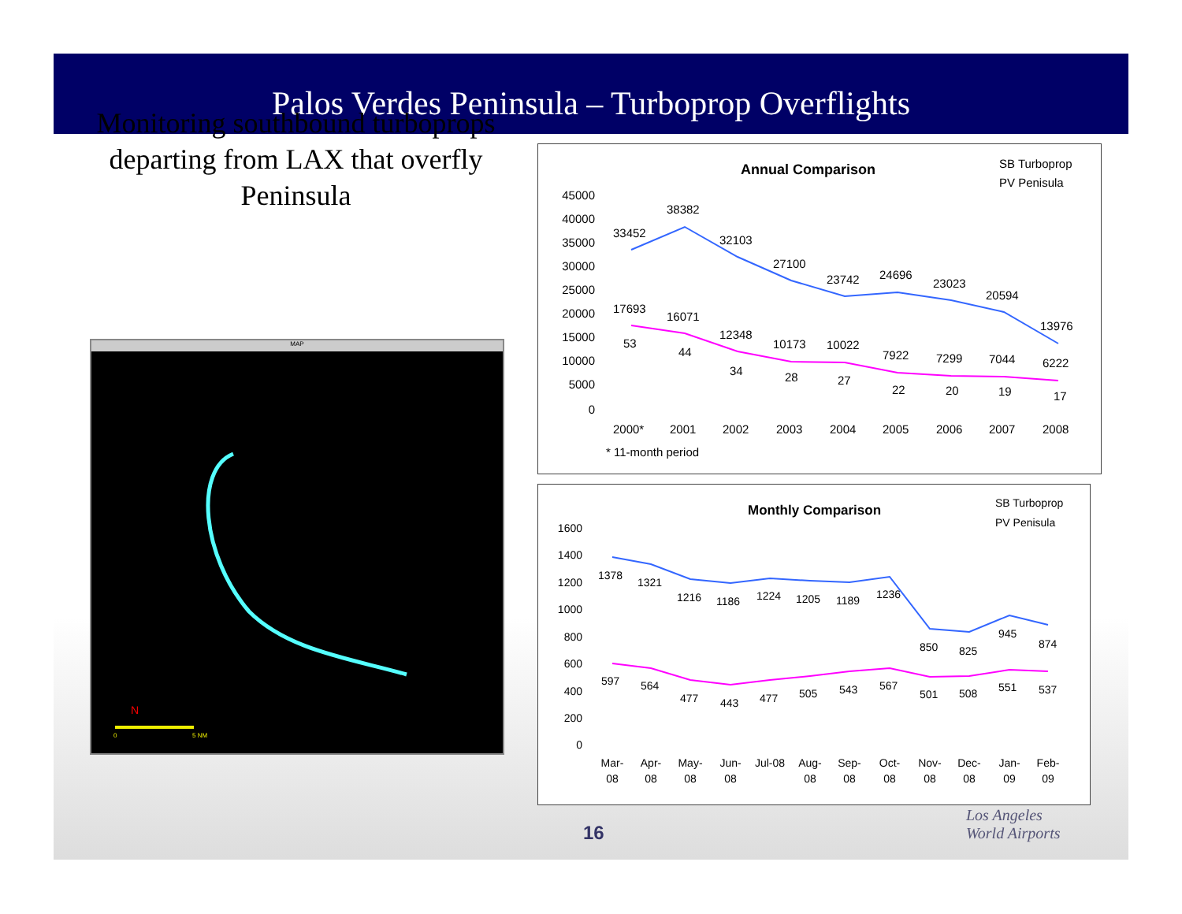Palos Verdes Peninsula – Turboprop Overflights
Monitoring southbound turboprops departing from LAX that overfly Peninsula
MAP
N
0
5 NM
Annual Comparison
SB Turboprop
PV Penisula
45000
40000
35000
30000
25000
20000
15000
10000
5000
0
33452
38382
32103
27100
23742
24696
23023
20594
13976
17693
16071
12348
10173
10022
7922
7299
7044
6222
53
44
34
28
27
22
20
19
17
2000*
2001
2002
2003
2004
2005
2006
2007
2008
* 11-month period
Monthly Comparison
SB Turboprop
PV Penisula
1600
1400
1200
1000
800
600
400
200
0
1378
1321
1216
1186
1224
1205
1189
1236
850
825
945
874
597
564
477
443
477
505
543
567
501
508
551
537
Mar-
08
Apr-
08
May-
08
Jun-
08
Jul-08
Aug-
08
Sep-
08
Oct-
08
Nov-
08
Dec-
08
Jan-
09
Feb-
09
16
Los Angeles
World Airports